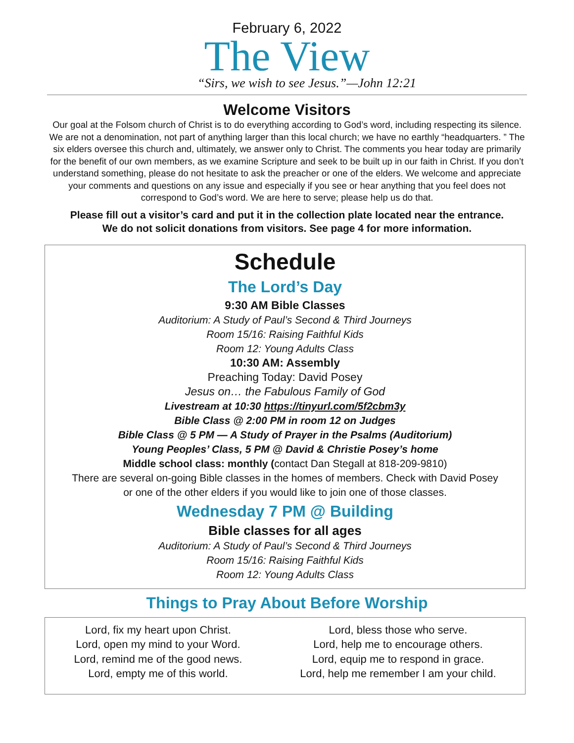February 6, 2022
The View
“Sirs, we wish to see Jesus.”—John 12:21
Welcome Visitors
Our goal at the Folsom church of Christ is to do everything according to God’s word, including respecting its silence. We are not a denomination, not part of anything larger than this local church; we have no earthly “headquarters. ” The six elders oversee this church and, ultimately, we answer only to Christ. The comments you hear today are primarily for the benefit of our own members, as we examine Scripture and seek to be built up in our faith in Christ. If you don’t understand something, please do not hesitate to ask the preacher or one of the elders. We welcome and appreciate your comments and questions on any issue and especially if you see or hear anything that you feel does not correspond to God’s word. We are here to serve; please help us do that.
Please fill out a visitor’s card and put it in the collection plate located near the entrance.
We do not solicit donations from visitors. See page 4 for more information.
Schedule
The Lord’s Day
9:30 AM Bible Classes
Auditorium: A Study of Paul’s Second & Third Journeys
Room 15/16: Raising Faithful Kids
Room 12: Young Adults Class
10:30 AM: Assembly
Preaching Today: David Posey
Jesus on… the Fabulous Family of God
Livestream at 10:30 https://tinyurl.com/5f2cbm3y
Bible Class @ 2:00 PM in room 12 on Judges
Bible Class @ 5 PM — A Study of Prayer in the Psalms (Auditorium)
Young Peoples’ Class, 5 PM @ David & Christie Posey’s home
Middle school class: monthly (contact Dan Stegall at 818-209-9810)
There are several on-going Bible classes in the homes of members. Check with David Posey
or one of the other elders if you would like to join one of those classes.
Wednesday 7 PM @ Building
Bible classes for all ages
Auditorium: A Study of Paul’s Second & Third Journeys
Room 15/16: Raising Faithful Kids
Room 12: Young Adults Class
Things to Pray About Before Worship
Lord, fix my heart upon Christ.
Lord, open my mind to your Word.
Lord, remind me of the good news.
Lord, empty me of this world.
Lord, bless those who serve.
Lord, help me to encourage others.
Lord, equip me to respond in grace.
Lord, help me remember I am your child.